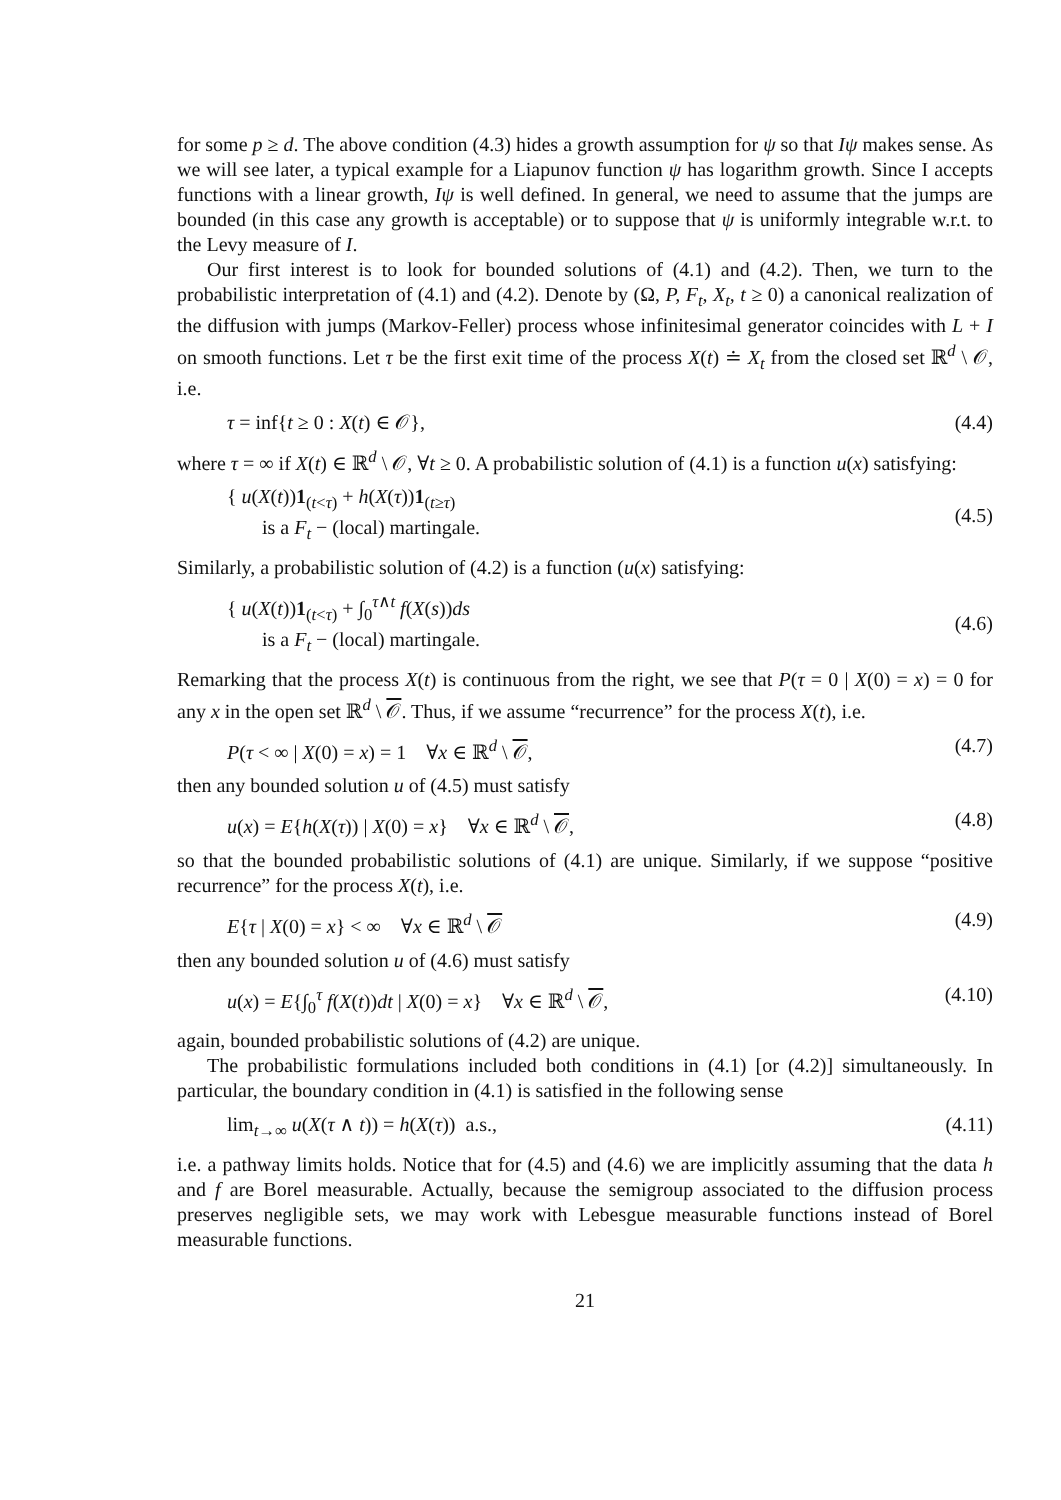for some p ≥ d. The above condition (4.3) hides a growth assumption for ψ so that Iψ makes sense. As we will see later, a typical example for a Liapunov function ψ has logarithm growth. Since I accepts functions with a linear growth, Iψ is well defined. In general, we need to assume that the jumps are bounded (in this case any growth is acceptable) or to suppose that ψ is uniformly integrable w.r.t. to the Levy measure of I.
Our first interest is to look for bounded solutions of (4.1) and (4.2). Then, we turn to the probabilistic interpretation of (4.1) and (4.2). Denote by (Ω, P, F<sub>t</sub>, X<sub>t</sub>, t ≥ 0) a canonical realization of the diffusion with jumps (Markov-Feller) process whose infinitesimal generator coincides with L + I on smooth functions. Let τ be the first exit time of the process X(t) ≐ X<sub>t</sub> from the closed set ℝ<sup>d</sup> \ 𝒪, i.e.
τ = inf{t ≥ 0 : X(t) ∈ 𝒪}, (4.4)
where τ = ∞ if X(t) ∈ ℝ<sup>d</sup> \ 𝒪, ∀t ≥ 0. A probabilistic solution of (4.1) is a function u(x) satisfying:
{ u(X(t))1<sub>(t<τ)</sub> + h(X(τ))1<sub>(t≥τ)</sub>
is a F<sub>t</sub> − (local) martingale. (4.5)
Similarly, a probabilistic solution of (4.2) is a function (u(x) satisfying:
{ u(X(t))1<sub>(t<τ)</sub> + ∫<sub>0</sub><sup>τ∧t</sup> f(X(s))ds
is a F<sub>t</sub> − (local) martingale. (4.6)
Remarking that the process X(t) is continuous from the right, we see that P(τ = 0 | X(0) = x) = 0 for any x in the open set ℝ<sup>d</sup> \ 𝒪. Thus, if we assume “recurrence” for the process X(t), i.e.
P(τ < ∞ | X(0) = x) = 1 ∀x ∈ ℝ<sup>d</sup> \ 𝒪, (4.7)
then any bounded solution u of (4.5) must satisfy
u(x) = E{h(X(τ)) | X(0) = x} ∀x ∈ ℝ<sup>d</sup> \ 𝒪, (4.8)
so that the bounded probabilistic solutions of (4.1) are unique. Similarly, if we suppose “positive recurrence” for the process X(t), i.e.
E{τ | X(0) = x} < ∞ ∀x ∈ ℝ<sup>d</sup> \ 𝒪 (4.9)
then any bounded solution u of (4.6) must satisfy
u(x) = E{∫<sub>0</sub><sup>τ</sup> f(X(t))dt | X(0) = x} ∀x ∈ ℝ<sup>d</sup> \ 𝒪, (4.10)
again, bounded probabilistic solutions of (4.2) are unique.
The probabilistic formulations included both conditions in (4.1) [or (4.2)] simultaneously. In particular, the boundary condition in (4.1) is satisfied in the following sense
lim<sub>t→∞</sub> u(X(τ ∧ t)) = h(X(τ)) a.s., (4.11)
i.e. a pathway limits holds. Notice that for (4.5) and (4.6) we are implicitly assuming that the data h and f are Borel measurable. Actually, because the semigroup associated to the diffusion process preserves negligible sets, we may work with Lebesgue measurable functions instead of Borel measurable functions.
21